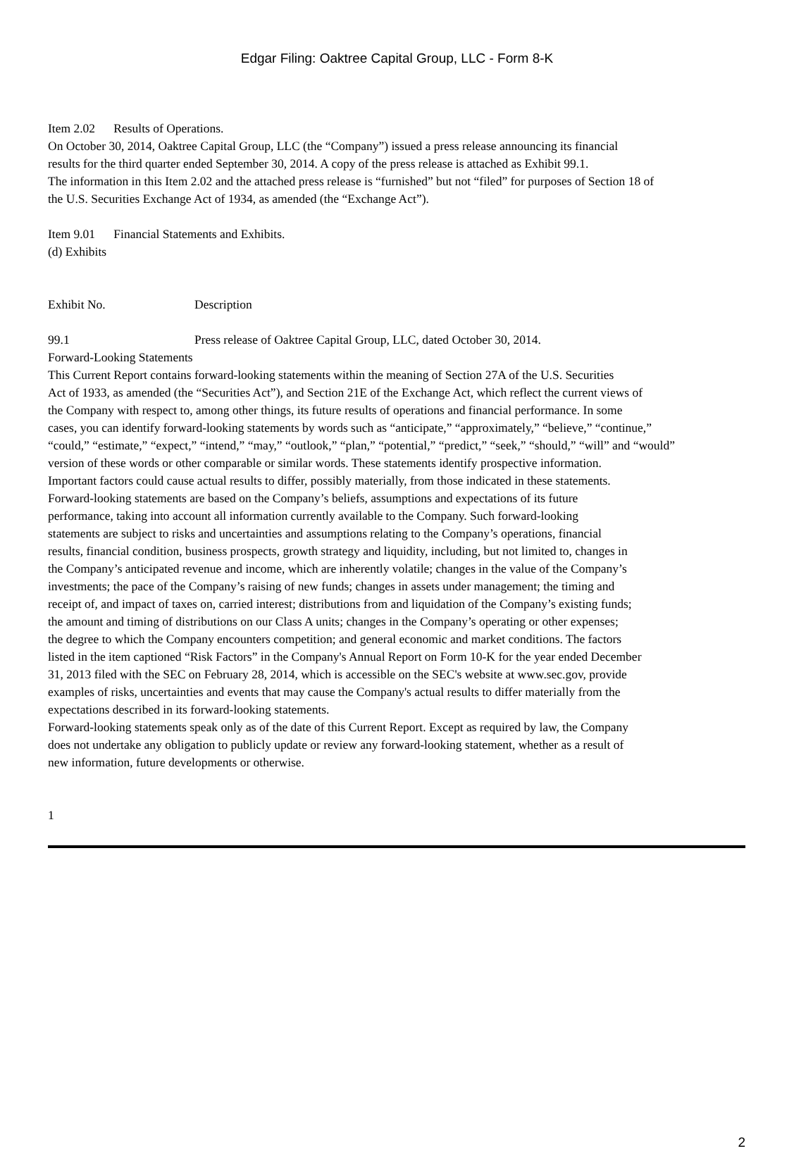Edgar Filing: Oaktree Capital Group, LLC - Form 8-K
Item 2.02 Results of Operations.
On October 30, 2014, Oaktree Capital Group, LLC (the “Company”) issued a press release announcing its financial
results for the third quarter ended September 30, 2014. A copy of the press release is attached as Exhibit 99.1.
The information in this Item 2.02 and the attached press release is “furnished” but not “filed” for purposes of Section 18 of
the U.S. Securities Exchange Act of 1934, as amended (the “Exchange Act”).
Item 9.01 Financial Statements and Exhibits.
(d) Exhibits
| Exhibit No. | Description |
| 99.1 | Press release of Oaktree Capital Group, LLC, dated October 30, 2014. |
Forward-Looking Statements
This Current Report contains forward-looking statements within the meaning of Section 27A of the U.S. Securities
Act of 1933, as amended (the “Securities Act”), and Section 21E of the Exchange Act, which reflect the current views of
the Company with respect to, among other things, its future results of operations and financial performance. In some
cases, you can identify forward-looking statements by words such as “anticipate,” “approximately,” “believe,” “continue,”
“could,” “estimate,” “expect,” “intend,” “may,” “outlook,” “plan,” “potential,” “predict,” “seek,” “should,” “will” and “would”
version of these words or other comparable or similar words. These statements identify prospective information.
Important factors could cause actual results to differ, possibly materially, from those indicated in these statements.
Forward-looking statements are based on the Company’s beliefs, assumptions and expectations of its future
performance, taking into account all information currently available to the Company. Such forward-looking
statements are subject to risks and uncertainties and assumptions relating to the Company’s operations, financial
results, financial condition, business prospects, growth strategy and liquidity, including, but not limited to, changes in
the Company’s anticipated revenue and income, which are inherently volatile; changes in the value of the Company’s
investments; the pace of the Company’s raising of new funds; changes in assets under management; the timing and
receipt of, and impact of taxes on, carried interest; distributions from and liquidation of the Company’s existing funds;
the amount and timing of distributions on our Class A units; changes in the Company’s operating or other expenses;
the degree to which the Company encounters competition; and general economic and market conditions. The factors
listed in the item captioned “Risk Factors” in the Company's Annual Report on Form 10-K for the year ended December
31, 2013 filed with the SEC on February 28, 2014, which is accessible on the SEC's website at www.sec.gov, provide
examples of risks, uncertainties and events that may cause the Company's actual results to differ materially from the
expectations described in its forward-looking statements.
Forward-looking statements speak only as of the date of this Current Report. Except as required by law, the Company
does not undertake any obligation to publicly update or review any forward-looking statement, whether as a result of
new information, future developments or otherwise.
1
2